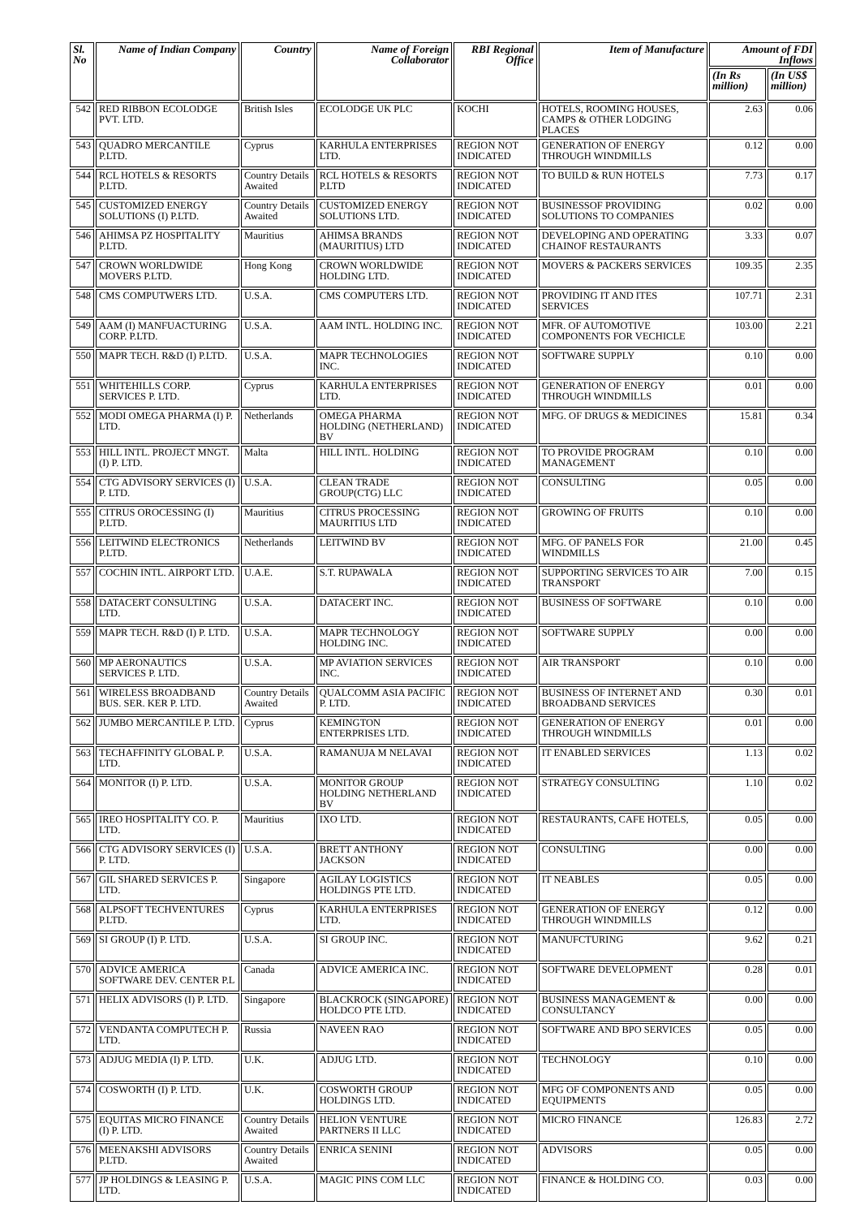| Sl. No | Name of Indian Company | Country | Name of Foreign Collaborator | RBI Regional Office | Item of Manufacture | Amount of FDI Inflows | |
| --- | --- | --- | --- | --- | --- | --- | --- |
| | | | | | | (In Rs million) | (In US$ million) |
| 542 | RED RIBBON ECOLODGE PVT. LTD. | British Isles | ECOLODGE UK PLC | KOCHI | HOTELS, ROOMING HOUSES, CAMPS & OTHER LODGING PLACES | 2.63 | 0.06 |
| 543 | QUADRO MERCANTILE P.LTD. | Cyprus | KARHULA ENTERPRISES LTD. | REGION NOT INDICATED | GENERATION OF ENERGY THROUGH WINDMILLS | 0.12 | 0.00 |
| 544 | RCL HOTELS & RESORTS P.LTD. | Country Details Awaited | RCL HOTELS & RESORTS P.LTD | REGION NOT INDICATED | TO BUILD & RUN HOTELS | 7.73 | 0.17 |
| 545 | CUSTOMIZED ENERGY SOLUTIONS (I) P.LTD. | Country Details Awaited | CUSTOMIZED ENERGY SOLUTIONS LTD. | REGION NOT INDICATED | BUSINESSOF PROVIDING SOLUTIONS TO COMPANIES | 0.02 | 0.00 |
| 546 | AHIMSA PZ HOSPITALITY P.LTD. | Mauritius | AHIMSA BRANDS (MAURITIUS) LTD | REGION NOT INDICATED | DEVELOPING AND OPERATING CHAINOF RESTAURANTS | 3.33 | 0.07 |
| 547 | CROWN WORLDWIDE MOVERS P.LTD. | Hong Kong | CROWN WORLDWIDE HOLDING LTD. | REGION NOT INDICATED | MOVERS & PACKERS SERVICES | 109.35 | 2.35 |
| 548 | CMS COMPUTWERS LTD. | U.S.A. | CMS COMPUTERS LTD. | REGION NOT INDICATED | PROVIDING IT AND ITES SERVICES | 107.71 | 2.31 |
| 549 | AAM (I) MANFUACTURING CORP. P.LTD. | U.S.A. | AAM INTL. HOLDING INC. | REGION NOT INDICATED | MFR. OF AUTOMOTIVE COMPONENTS FOR VECHICLE | 103.00 | 2.21 |
| 550 | MAPR TECH. R&D (I) P.LTD. | U.S.A. | MAPR TECHNOLOGIES INC. | REGION NOT INDICATED | SOFTWARE SUPPLY | 0.10 | 0.00 |
| 551 | WHITEHILLS CORP. SERVICES P. LTD. | Cyprus | KARHULA ENTERPRISES LTD. | REGION NOT INDICATED | GENERATION OF ENERGY THROUGH WINDMILLS | 0.01 | 0.00 |
| 552 | MODI OMEGA PHARMA (I) P. LTD. | Netherlands | OMEGA PHARMA HOLDING (NETHERLAND) BV | REGION NOT INDICATED | MFG. OF DRUGS & MEDICINES | 15.81 | 0.34 |
| 553 | HILL INTL. PROJECT MNGT.(I) P. LTD. | Malta | HILL INTL. HOLDING | REGION NOT INDICATED | TO PROVIDE PROGRAM MANAGEMENT | 0.10 | 0.00 |
| 554 | CTG ADVISORY SERVICES (I) P. LTD. | U.S.A. | CLEAN TRADE GROUP(CTG) LLC | REGION NOT INDICATED | CONSULTING | 0.05 | 0.00 |
| 555 | CITRUS OROCESSING (I) P.LTD. | Mauritius | CITRUS PROCESSING MAURITIUS LTD | REGION NOT INDICATED | GROWING OF FRUITS | 0.10 | 0.00 |
| 556 | LEITWIND ELECTRONICS P.LTD. | Netherlands | LEITWIND BV | REGION NOT INDICATED | MFG. OF PANELS FOR WINDMILLS | 21.00 | 0.45 |
| 557 | COCHIN INTL. AIRPORT LTD. | U.A.E. | S.T. RUPAWALA | REGION NOT INDICATED | SUPPORTING SERVICES TO AIR TRANSPORT | 7.00 | 0.15 |
| 558 | DATACERT CONSULTING LTD. | U.S.A. | DATACERT INC. | REGION NOT INDICATED | BUSINESS OF SOFTWARE | 0.10 | 0.00 |
| 559 | MAPR TECH. R&D (I) P. LTD. | U.S.A. | MAPR TECHNOLOGY HOLDING INC. | REGION NOT INDICATED | SOFTWARE SUPPLY | 0.00 | 0.00 |
| 560 | MP AERONAUTICS SERVICES P. LTD. | U.S.A. | MP AVIATION SERVICES INC. | REGION NOT INDICATED | AIR TRANSPORT | 0.10 | 0.00 |
| 561 | WIRELESS BROADBAND BUS. SER. KER P. LTD. | Country Details Awaited | QUALCOMM ASIA PACIFIC P. LTD. | REGION NOT INDICATED | BUSINESS OF INTERNET AND BROADBAND SERVICES | 0.30 | 0.01 |
| 562 | JUMBO MERCANTILE P. LTD. | Cyprus | KEMINGTON ENTERPRISES LTD. | REGION NOT INDICATED | GENERATION OF ENERGY THROUGH WINDMILLS | 0.01 | 0.00 |
| 563 | TECHAFFINITY GLOBAL P. LTD. | U.S.A. | RAMANUJA M NELAVAI | REGION NOT INDICATED | IT ENABLED SERVICES | 1.13 | 0.02 |
| 564 | MONITOR (I) P. LTD. | U.S.A. | MONITOR GROUP HOLDING NETHERLAND BV | REGION NOT INDICATED | STRATEGY CONSULTING | 1.10 | 0.02 |
| 565 | IREO HOSPITALITY CO. P. LTD. | Mauritius | IXO LTD. | REGION NOT INDICATED | RESTAURANTS, CAFE HOTELS, | 0.05 | 0.00 |
| 566 | CTG ADVISORY SERVICES (I) P. LTD. | U.S.A. | BRETT ANTHONY JACKSON | REGION NOT INDICATED | CONSULTING | 0.00 | 0.00 |
| 567 | GIL SHARED SERVICES P. LTD. | Singapore | AGILAY LOGISTICS HOLDINGS PTE LTD. | REGION NOT INDICATED | IT NEABLES | 0.05 | 0.00 |
| 568 | ALPSOFT TECHVENTURES P.LTD. | Cyprus | KARHULA ENTERPRISES LTD. | REGION NOT INDICATED | GENERATION OF ENERGY THROUGH WINDMILLS | 0.12 | 0.00 |
| 569 | SI GROUP (I) P. LTD. | U.S.A. | SI GROUP INC. | REGION NOT INDICATED | MANUFCTURING | 9.62 | 0.21 |
| 570 | ADVICE AMERICA SOFTWARE DEV. CENTER P.L | Canada | ADVICE AMERICA INC. | REGION NOT INDICATED | SOFTWARE DEVELOPMENT | 0.28 | 0.01 |
| 571 | HELIX ADVISORS (I) P. LTD. | Singapore | BLACKROCK (SINGAPORE) HOLDCO PTE LTD. | REGION NOT INDICATED | BUSINESS MANAGEMENT & CONSULTANCY | 0.00 | 0.00 |
| 572 | VENDANTA COMPUTECH P. LTD. | Russia | NAVEEN RAO | REGION NOT INDICATED | SOFTWARE AND BPO SERVICES | 0.05 | 0.00 |
| 573 | ADJUG MEDIA (I) P. LTD. | U.K. | ADJUG LTD. | REGION NOT INDICATED | TECHNOLOGY | 0.10 | 0.00 |
| 574 | COSWORTH (I) P. LTD. | U.K. | COSWORTH GROUP HOLDINGS LTD. | REGION NOT INDICATED | MFG OF COMPONENTS AND EQUIPMENTS | 0.05 | 0.00 |
| 575 | EQUITAS MICRO FINANCE (I) P. LTD. | Country Details Awaited | HELION VENTURE PARTNERS II LLC | REGION NOT INDICATED | MICRO FINANCE | 126.83 | 2.72 |
| 576 | MEENAKSHI ADVISORS P.LTD. | Country Details Awaited | ENRICA SENINI | REGION NOT INDICATED | ADVISORS | 0.05 | 0.00 |
| 577 | JP HOLDINGS & LEASING P. LTD. | U.S.A. | MAGIC PINS COM LLC | REGION NOT INDICATED | FINANCE & HOLDING CO. | 0.03 | 0.00 |